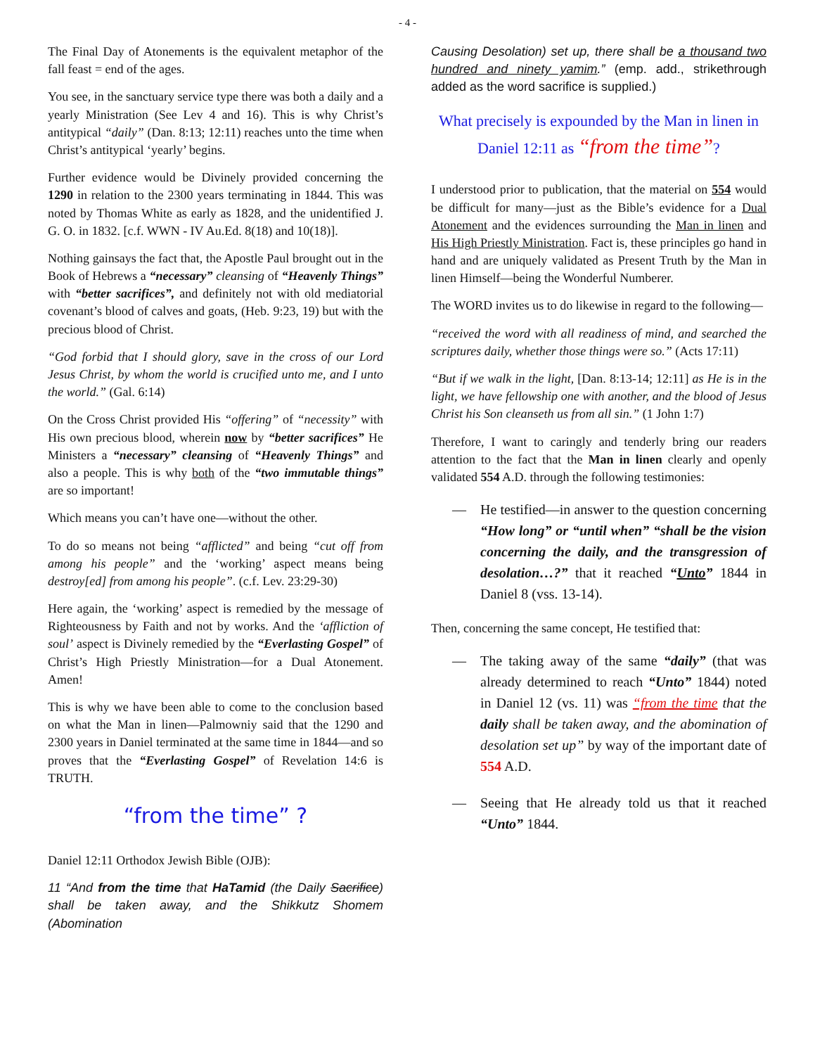- 4 -
The Final Day of Atonements is the equivalent metaphor of the fall feast = end of the ages.
You see, in the sanctuary service type there was both a daily and a yearly Ministration (See Lev 4 and 16). This is why Christ’s antitypical “daily” (Dan. 8:13; 12:11) reaches unto the time when Christ’s antitypical ‘yearly’ begins.
Further evidence would be Divinely provided concerning the 1290 in relation to the 2300 years terminating in 1844. This was noted by Thomas White as early as 1828, and the unidentified J. G. O. in 1832. [c.f. WWN - IV Au.Ed. 8(18) and 10(18)].
Nothing gainsays the fact that, the Apostle Paul brought out in the Book of Hebrews a “necessary” cleansing of “Heavenly Things” with “better sacrifices”, and definitely not with old mediatorial covenant’s blood of calves and goats, (Heb. 9:23, 19) but with the precious blood of Christ.
“God forbid that I should glory, save in the cross of our Lord Jesus Christ, by whom the world is crucified unto me, and I unto the world.” (Gal. 6:14)
On the Cross Christ provided His “offering” of “necessity” with His own precious blood, wherein now by “better sacrifices” He Ministers a “necessary” cleansing of “Heavenly Things” and also a people. This is why both of the “two immutable things” are so important!
Which means you can’t have one—without the other.
To do so means not being “afflicted” and being “cut off from among his people” and the ‘working’ aspect means being destroy[ed] from among his people”. (c.f. Lev. 23:29-30)
Here again, the ‘working’ aspect is remedied by the message of Righteousness by Faith and not by works. And the ‘affliction of soul’ aspect is Divinely remedied by the “Everlasting Gospel” of Christ’s High Priestly Ministration—for a Dual Atonement. Amen!
This is why we have been able to come to the conclusion based on what the Man in linen—Palmowniy said that the 1290 and 2300 years in Daniel terminated at the same time in 1844—and so proves that the “Everlasting Gospel” of Revelation 14:6 is TRUTH.
“from the time” ?
Daniel 12:11 Orthodox Jewish Bible (OJB):
11 “And from the time that HaTamid (the Daily Sacrifice) shall be taken away, and the Shikkutz Shomem (Abomination
Causing Desolation) set up, there shall be a thousand two hundred and ninety yamim.” (emp. add., strikethrough added as the word sacrifice is supplied.)
What precisely is expounded by the Man in linen in Daniel 12:11 as “from the time”?
I understood prior to publication, that the material on 554 would be difficult for many—just as the Bible’s evidence for a Dual Atonement and the evidences surrounding the Man in linen and His High Priestly Ministration. Fact is, these principles go hand in hand and are uniquely validated as Present Truth by the Man in linen Himself—being the Wonderful Numberer.
The WORD invites us to do likewise in regard to the following—
“received the word with all readiness of mind, and searched the scriptures daily, whether those things were so.” (Acts 17:11)
“But if we walk in the light, [Dan. 8:13-14; 12:11] as He is in the light, we have fellowship one with another, and the blood of Jesus Christ his Son cleanseth us from all sin.” (1 John 1:7)
Therefore, I want to caringly and tenderly bring our readers attention to the fact that the Man in linen clearly and openly validated 554 A.D. through the following testimonies:
— He testified—in answer to the question concerning “How long” or “until when” “shall be the vision concerning the daily, and the transgression of desolation…?” that it reached “Unto” 1844 in Daniel 8 (vss. 13-14).
Then, concerning the same concept, He testified that:
— The taking away of the same “daily” (that was already determined to reach “Unto” 1844) noted in Daniel 12 (vs. 11) was “from the time that the daily shall be taken away, and the abomination of desolation set up” by way of the important date of 554 A.D.
— Seeing that He already told us that it reached “Unto” 1844.